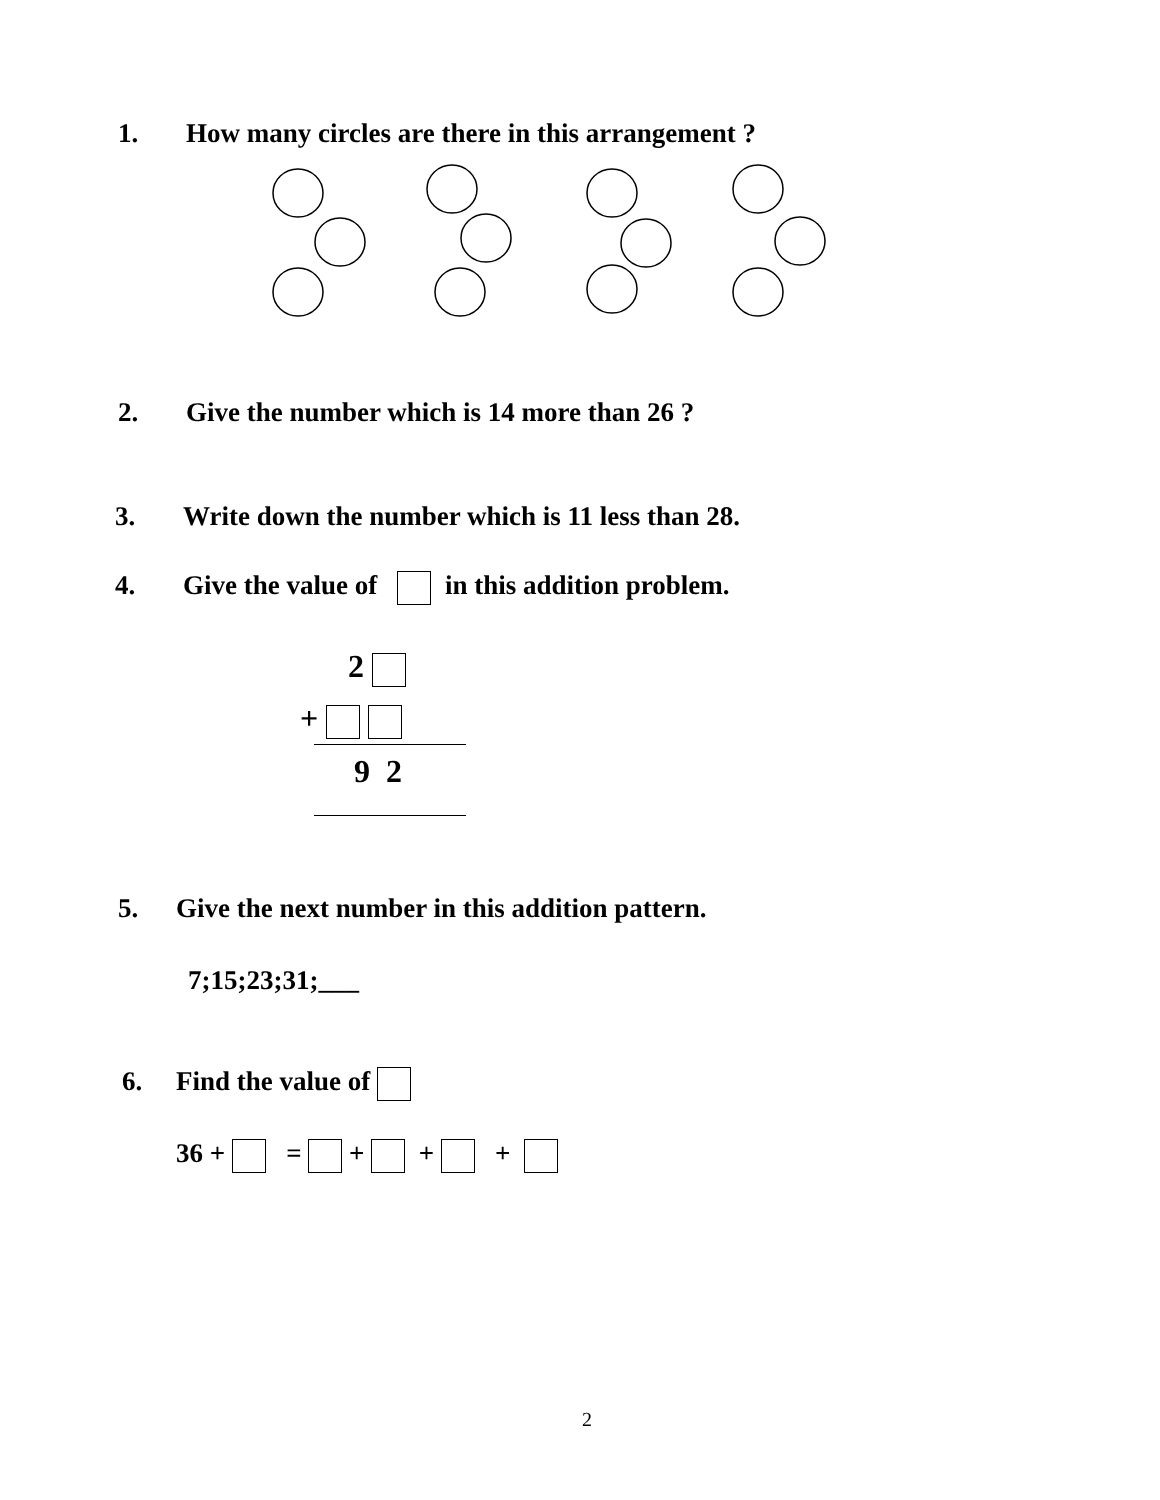1. How many circles are there in this arrangement ?
2. Give the number which is 14 more than 26 ?
3. Write down the number which is 11 less than 28.
4. Give the value of in this addition problem.
2
+
9 2
5. Give the next number in this addition pattern.
7;15;23;31;___
6. Find the value of
36 + = + + +
2